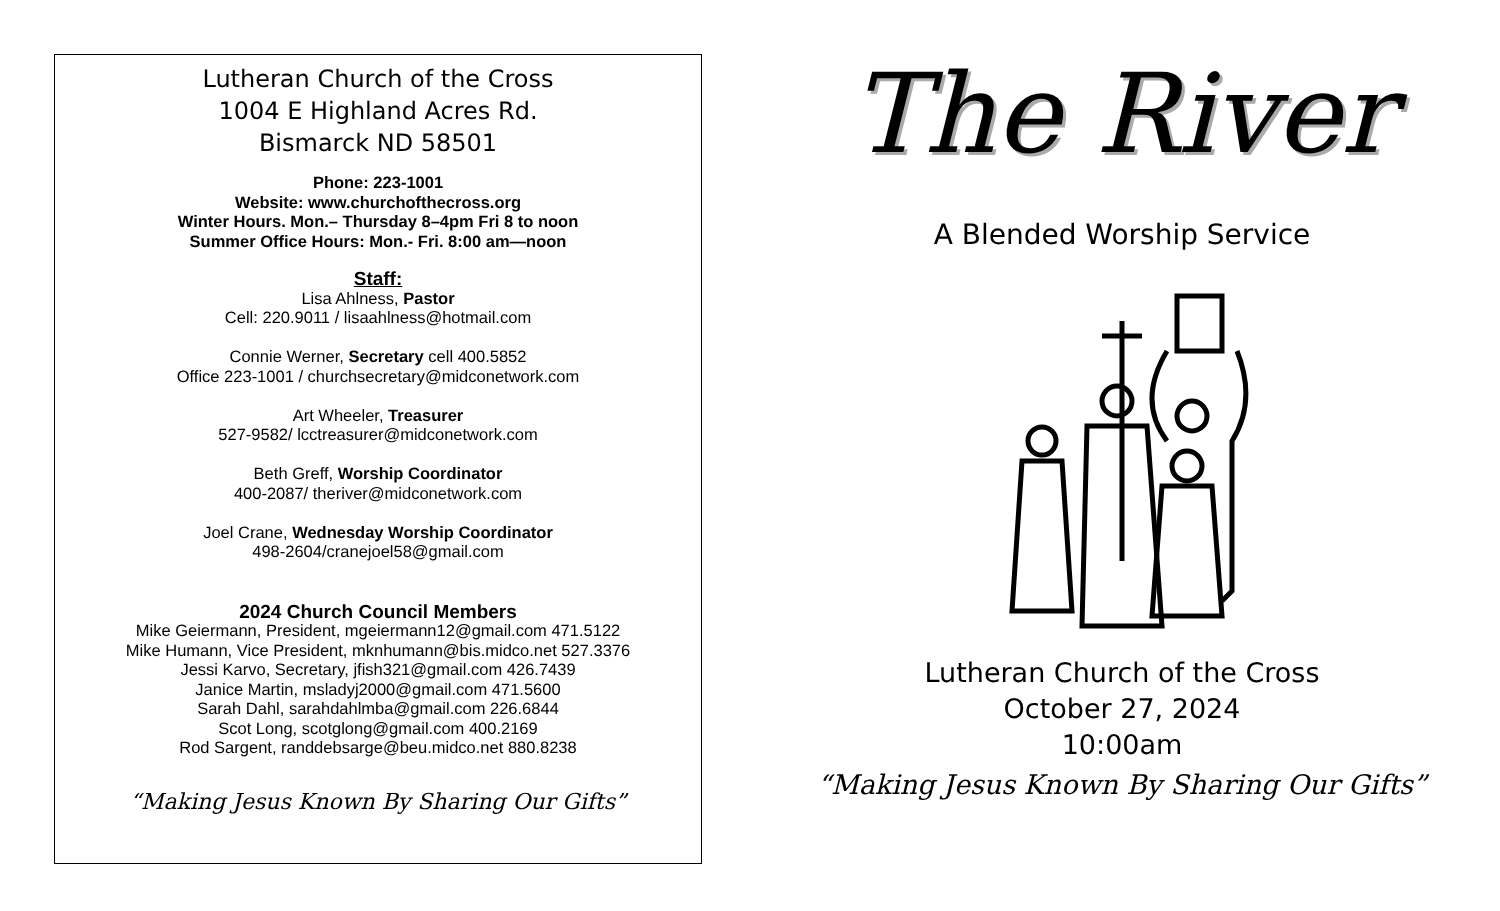Lutheran Church of the Cross
1004 E Highland Acres Rd.
Bismarck ND 58501
Phone: 223-1001
Website: www.churchofthecross.org
Winter Hours. Mon.– Thursday 8–4pm Fri 8 to noon
Summer Office Hours: Mon.- Fri. 8:00 am—noon
Staff:
Lisa Ahlness, Pastor
Cell: 220.9011 / lisaahlness@hotmail.com
Connie Werner, Secretary cell 400.5852
Office 223-1001 / churchsecretary@midconetwork.com
Art Wheeler, Treasurer
527-9582/ lcctreasurer@midconetwork.com
Beth Greff, Worship Coordinator
400-2087/ theriver@midconetwork.com
Joel Crane, Wednesday Worship Coordinator
498-2604/cranejoel58@gmail.com
2024 Church Council Members
Mike Geiermann, President, mgeiermann12@gmail.com 471.5122
Mike Humann, Vice President, mknhumann@bis.midco.net 527.3376
Jessi Karvo, Secretary, jfish321@gmail.com 426.7439
Janice Martin, msladyj2000@gmail.com 471.5600
Sarah Dahl, sarahdahlmba@gmail.com 226.6844
Scot Long, scotglong@gmail.com 400.2169
Rod Sargent, randdebsarge@beu.midco.net 880.8238
“Making Jesus Known By Sharing Our Gifts”
The River
A Blended Worship Service
Lutheran Church of the Cross
October 27, 2024
10:00am
“Making Jesus Known By Sharing Our Gifts”